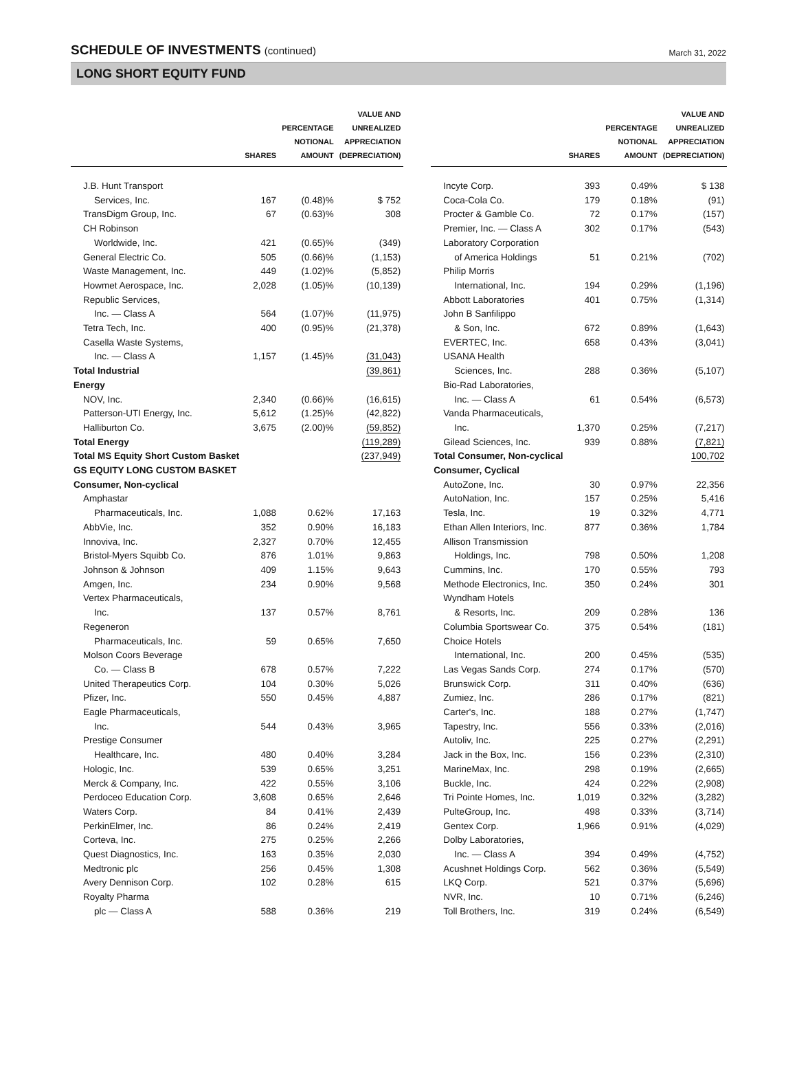SCHEDULE OF INVESTMENTS (continued)
March 31, 2022
LONG SHORT EQUITY FUND
| | SHARES | PERCENTAGE NOTIONAL AMOUNT | VALUE AND UNREALIZED APPRECIATION (DEPRECIATION) |
| --- | --- | --- | --- |
| J.B. Hunt Transport | | | |
| Services, Inc. | 167 | (0.48)% | $ 752 |
| TransDigm Group, Inc. | 67 | (0.63)% | 308 |
| CH Robinson | | | |
| Worldwide, Inc. | 421 | (0.65)% | (349) |
| General Electric Co. | 505 | (0.66)% | (1,153) |
| Waste Management, Inc. | 449 | (1.02)% | (5,852) |
| Howmet Aerospace, Inc. | 2,028 | (1.05)% | (10,139) |
| Republic Services, | | | |
| Inc. — Class A | 564 | (1.07)% | (11,975) |
| Tetra Tech, Inc. | 400 | (0.95)% | (21,378) |
| Casella Waste Systems, | | | |
| Inc. — Class A | 1,157 | (1.45)% | (31,043) |
| Total Industrial | | | (39,861) |
| Energy | | | |
| NOV, Inc. | 2,340 | (0.66)% | (16,615) |
| Patterson-UTI Energy, Inc. | 5,612 | (1.25)% | (42,822) |
| Halliburton Co. | 3,675 | (2.00)% | (59,852) |
| Total Energy | | | (119,289) |
| Total MS Equity Short Custom Basket | | | (237,949) |
| GS EQUITY LONG CUSTOM BASKET | | | |
| Consumer, Non-cyclical | | | |
| Amphastar | | | |
| Pharmaceuticals, Inc. | 1,088 | 0.62% | 17,163 |
| AbbVie, Inc. | 352 | 0.90% | 16,183 |
| Innoviva, Inc. | 2,327 | 0.70% | 12,455 |
| Bristol-Myers Squibb Co. | 876 | 1.01% | 9,863 |
| Johnson & Johnson | 409 | 1.15% | 9,643 |
| Amgen, Inc. | 234 | 0.90% | 9,568 |
| Vertex Pharmaceuticals, | | | |
| Inc. | 137 | 0.57% | 8,761 |
| Regeneron | | | |
| Pharmaceuticals, Inc. | 59 | 0.65% | 7,650 |
| Molson Coors Beverage | | | |
| Co. — Class B | 678 | 0.57% | 7,222 |
| United Therapeutics Corp. | 104 | 0.30% | 5,026 |
| Pfizer, Inc. | 550 | 0.45% | 4,887 |
| Eagle Pharmaceuticals, | | | |
| Inc. | 544 | 0.43% | 3,965 |
| Prestige Consumer | | | |
| Healthcare, Inc. | 480 | 0.40% | 3,284 |
| Hologic, Inc. | 539 | 0.65% | 3,251 |
| Merck & Company, Inc. | 422 | 0.55% | 3,106 |
| Perdoceo Education Corp. | 3,608 | 0.65% | 2,646 |
| Waters Corp. | 84 | 0.41% | 2,439 |
| PerkinElmer, Inc. | 86 | 0.24% | 2,419 |
| Corteva, Inc. | 275 | 0.25% | 2,266 |
| Quest Diagnostics, Inc. | 163 | 0.35% | 2,030 |
| Medtronic plc | 256 | 0.45% | 1,308 |
| Avery Dennison Corp. | 102 | 0.28% | 615 |
| Royalty Pharma | | | |
| plc — Class A | 588 | 0.36% | 219 |
| | SHARES | PERCENTAGE NOTIONAL AMOUNT | VALUE AND UNREALIZED APPRECIATION (DEPRECIATION) |
| --- | --- | --- | --- |
| Incyte Corp. | 393 | 0.49% | $ 138 |
| Coca-Cola Co. | 179 | 0.18% | (91) |
| Procter & Gamble Co. | 72 | 0.17% | (157) |
| Premier, Inc. — Class A | 302 | 0.17% | (543) |
| Laboratory Corporation | | | |
| of America Holdings | 51 | 0.21% | (702) |
| Philip Morris | | | |
| International, Inc. | 194 | 0.29% | (1,196) |
| Abbott Laboratories | 401 | 0.75% | (1,314) |
| John B Sanfilippo | | | |
| & Son, Inc. | 672 | 0.89% | (1,643) |
| EVERTEC, Inc. | 658 | 0.43% | (3,041) |
| USANA Health | | | |
| Sciences, Inc. | 288 | 0.36% | (5,107) |
| Bio-Rad Laboratories, | | | |
| Inc. — Class A | 61 | 0.54% | (6,573) |
| Vanda Pharmaceuticals, | | | |
| Inc. | 1,370 | 0.25% | (7,217) |
| Gilead Sciences, Inc. | 939 | 0.88% | (7,821) |
| Total Consumer, Non-cyclical | | | 100,702 |
| Consumer, Cyclical | | | |
| AutoZone, Inc. | 30 | 0.97% | 22,356 |
| AutoNation, Inc. | 157 | 0.25% | 5,416 |
| Tesla, Inc. | 19 | 0.32% | 4,771 |
| Ethan Allen Interiors, Inc. | 877 | 0.36% | 1,784 |
| Allison Transmission | | | |
| Holdings, Inc. | 798 | 0.50% | 1,208 |
| Cummins, Inc. | 170 | 0.55% | 793 |
| Methode Electronics, Inc. | 350 | 0.24% | 301 |
| Wyndham Hotels | | | |
| & Resorts, Inc. | 209 | 0.28% | 136 |
| Columbia Sportswear Co. | 375 | 0.54% | (181) |
| Choice Hotels | | | |
| International, Inc. | 200 | 0.45% | (535) |
| Las Vegas Sands Corp. | 274 | 0.17% | (570) |
| Brunswick Corp. | 311 | 0.40% | (636) |
| Zumiez, Inc. | 286 | 0.17% | (821) |
| Carter's, Inc. | 188 | 0.27% | (1,747) |
| Tapestry, Inc. | 556 | 0.33% | (2,016) |
| Autoliv, Inc. | 225 | 0.27% | (2,291) |
| Jack in the Box, Inc. | 156 | 0.23% | (2,310) |
| MarineMax, Inc. | 298 | 0.19% | (2,665) |
| Buckle, Inc. | 424 | 0.22% | (2,908) |
| Tri Pointe Homes, Inc. | 1,019 | 0.32% | (3,282) |
| PulteGroup, Inc. | 498 | 0.33% | (3,714) |
| Gentex Corp. | 1,966 | 0.91% | (4,029) |
| Dolby Laboratories, | | | |
| Inc. — Class A | 394 | 0.49% | (4,752) |
| Acushnet Holdings Corp. | 562 | 0.36% | (5,549) |
| LKQ Corp. | 521 | 0.37% | (5,696) |
| NVR, Inc. | 10 | 0.71% | (6,246) |
| Toll Brothers, Inc. | 319 | 0.24% | (6,549) |